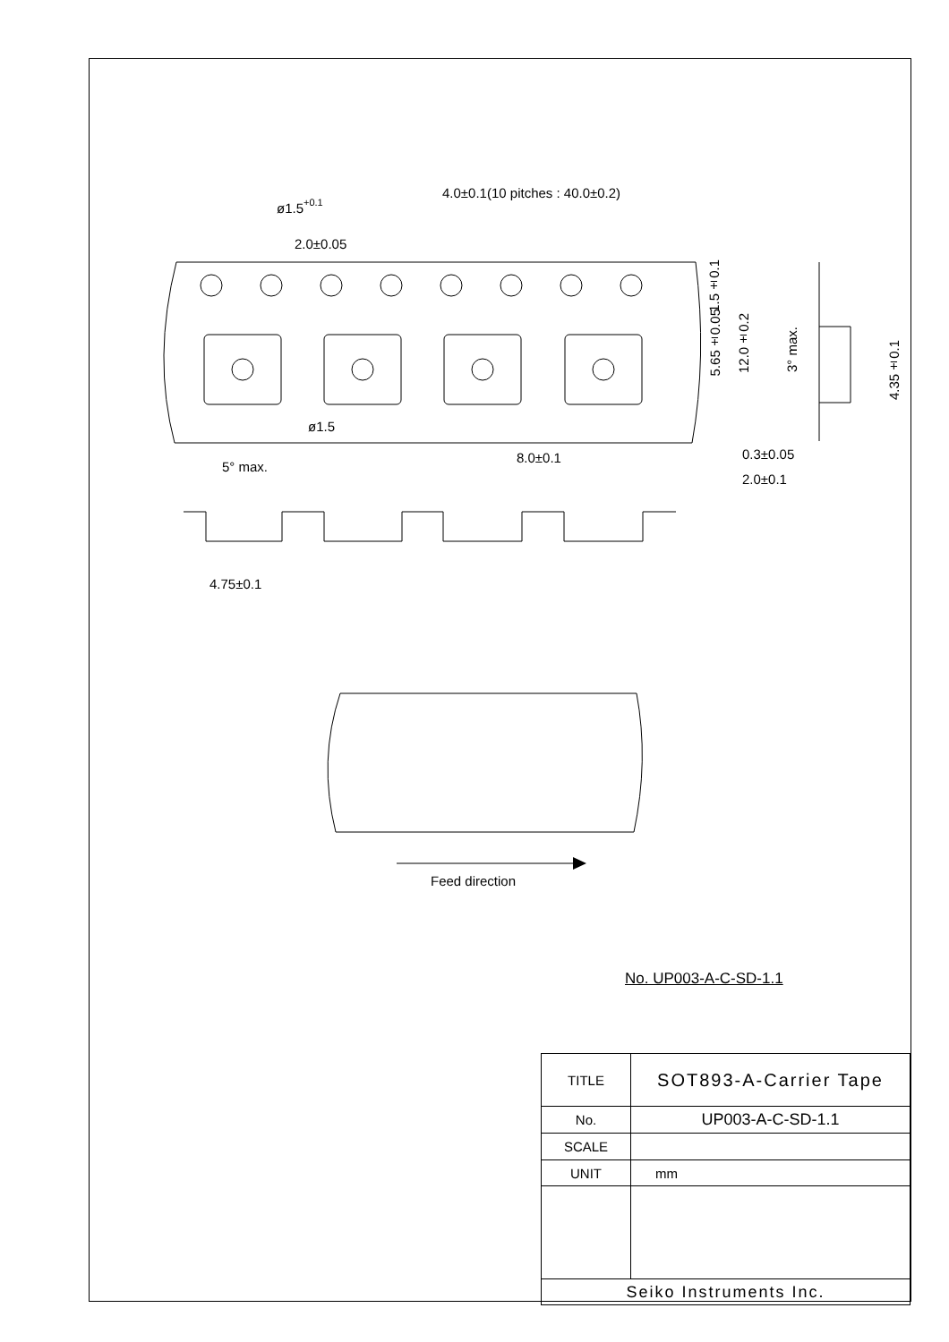4.0±0.1(10 pitches : 40.0±0.2)
ø1.5+0.1
2.0±0.05
ø1.5
8.0±0.1
5° max.
4.75±0.1
0.3±0.05
2.0±0.1
Feed direction
1.5±0.1
5.65±0.05
12.0±0.2
3° max.
4.35±0.1
No. UP003-A-C-SD-1.1
| TITLE | SOT893-A-Carrier Tape |
| No. | UP003-A-C-SD-1.1 |
| SCALE | |
| UNIT | mm |
| Seiko Instruments Inc. | |